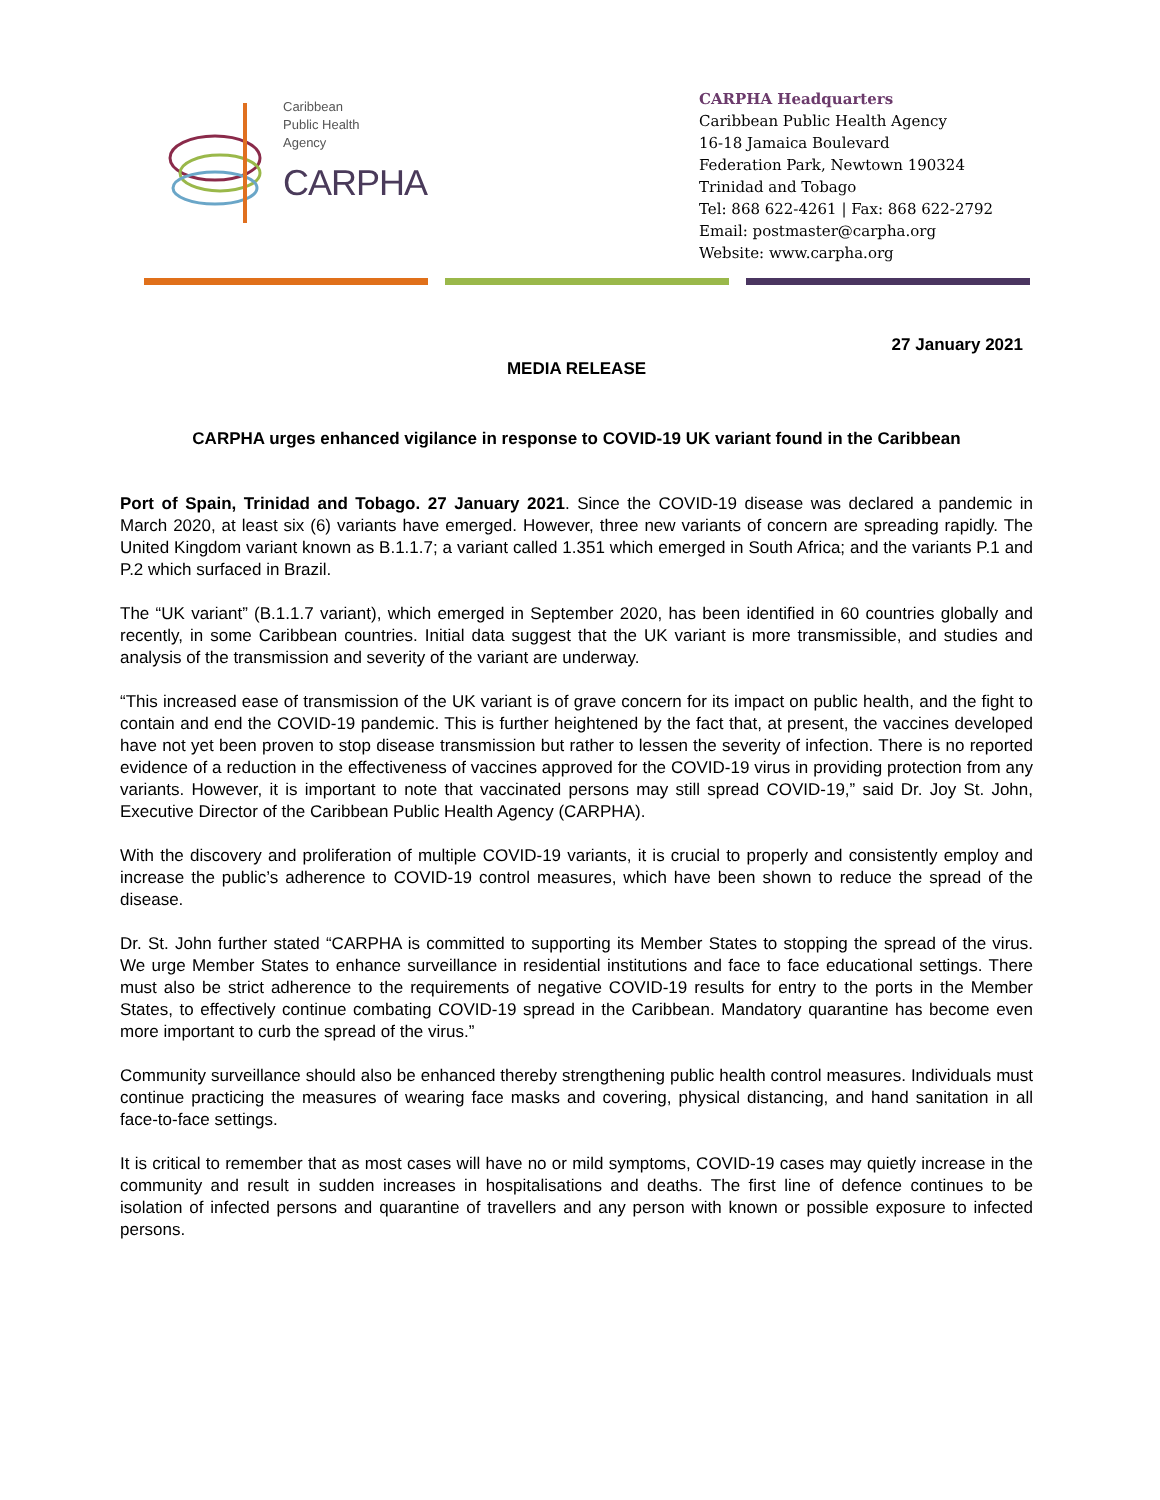Caribbean
Public Health
Agency
CARPHA
CARPHA Headquarters
Caribbean Public Health Agency
16-18 Jamaica Boulevard
Federation Park, Newtown 190324
Trinidad and Tobago
Tel: 868 622-4261 | Fax: 868 622-2792
Email: postmaster@carpha.org
Website: www.carpha.org
27 January 2021
MEDIA RELEASE
CARPHA urges enhanced vigilance in response to COVID-19 UK variant found in the Caribbean
Port of Spain, Trinidad and Tobago. 27 January 2021. Since the COVID-19 disease was declared a pandemic in March 2020, at least six (6) variants have emerged. However, three new variants of concern are spreading rapidly. The United Kingdom variant known as B.1.1.7; a variant called 1.351 which emerged in South Africa; and the variants P.1 and P.2 which surfaced in Brazil.
The “UK variant” (B.1.1.7 variant), which emerged in September 2020, has been identified in 60 countries globally and recently, in some Caribbean countries. Initial data suggest that the UK variant is more transmissible, and studies and analysis of the transmission and severity of the variant are underway.
“This increased ease of transmission of the UK variant is of grave concern for its impact on public health, and the fight to contain and end the COVID-19 pandemic. This is further heightened by the fact that, at present, the vaccines developed have not yet been proven to stop disease transmission but rather to lessen the severity of infection. There is no reported evidence of a reduction in the effectiveness of vaccines approved for the COVID-19 virus in providing protection from any variants. However, it is important to note that vaccinated persons may still spread COVID-19,” said Dr. Joy St. John, Executive Director of the Caribbean Public Health Agency (CARPHA).
With the discovery and proliferation of multiple COVID-19 variants, it is crucial to properly and consistently employ and increase the public’s adherence to COVID-19 control measures, which have been shown to reduce the spread of the disease.
Dr. St. John further stated “CARPHA is committed to supporting its Member States to stopping the spread of the virus. We urge Member States to enhance surveillance in residential institutions and face to face educational settings. There must also be strict adherence to the requirements of negative COVID-19 results for entry to the ports in the Member States, to effectively continue combating COVID-19 spread in the Caribbean. Mandatory quarantine has become even more important to curb the spread of the virus.”
Community surveillance should also be enhanced thereby strengthening public health control measures. Individuals must continue practicing the measures of wearing face masks and covering, physical distancing, and hand sanitation in all face-to-face settings.
It is critical to remember that as most cases will have no or mild symptoms, COVID-19 cases may quietly increase in the community and result in sudden increases in hospitalisations and deaths. The first line of defence continues to be isolation of infected persons and quarantine of travellers and any person with known or possible exposure to infected persons.